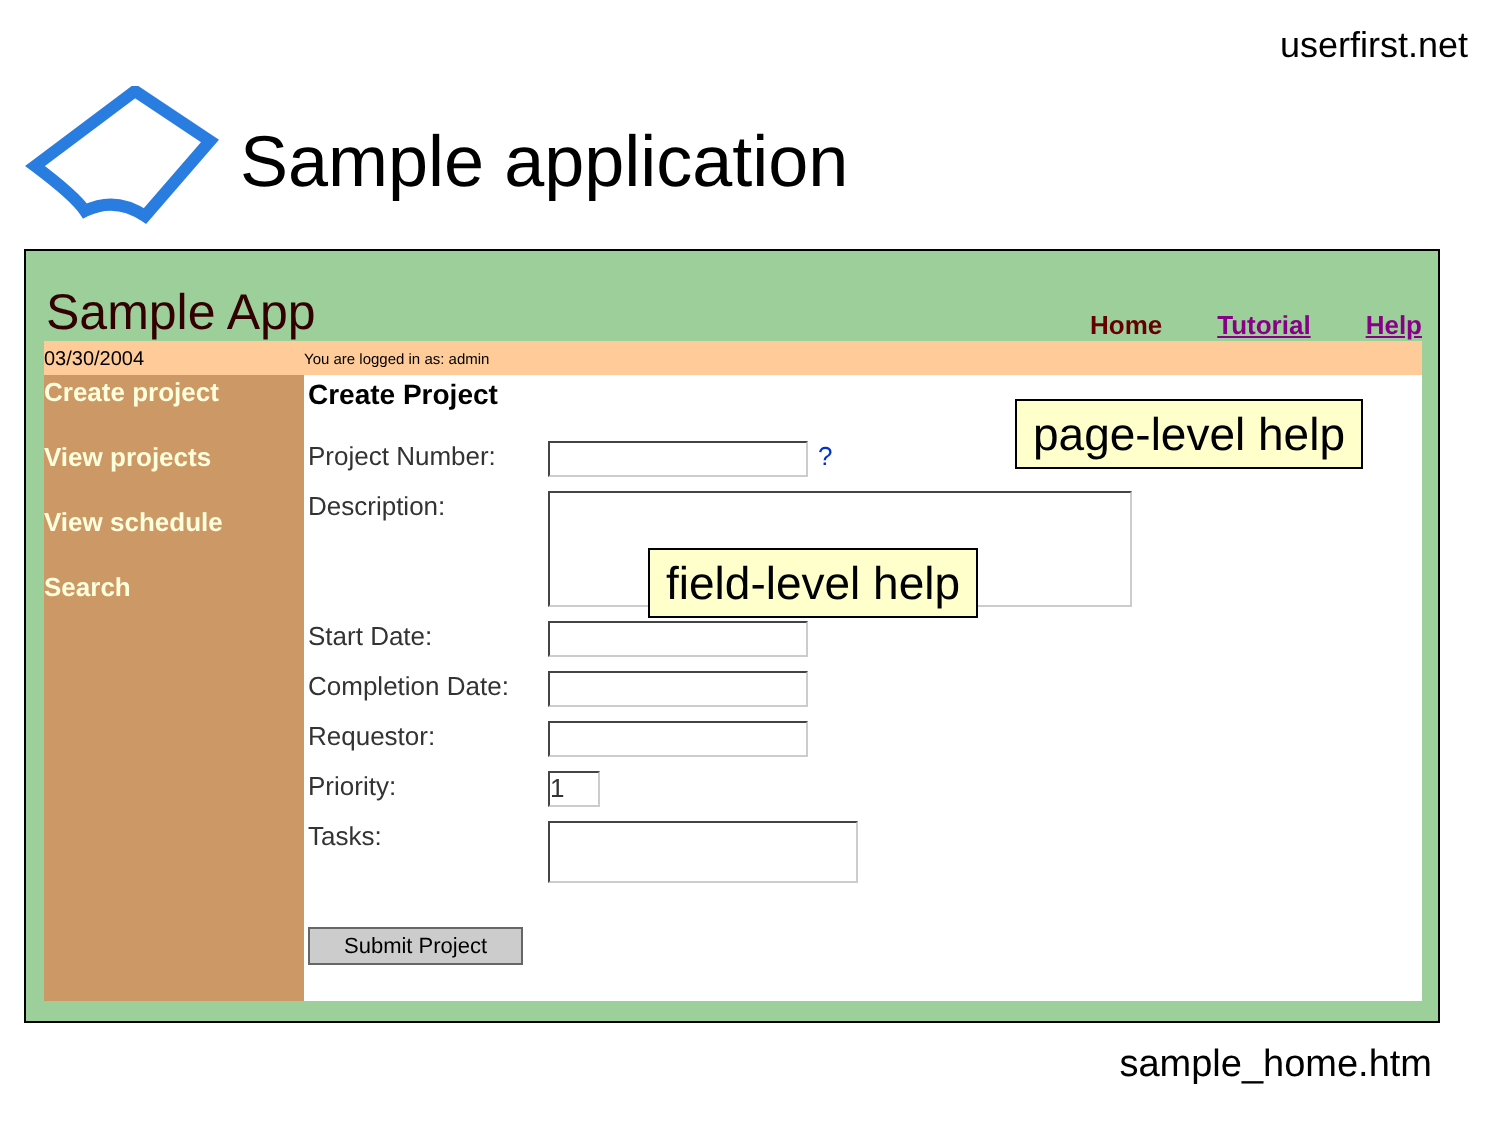userfirst.net
Sample application
Sample App
Home Tutorial Help
03/30/2004
You are logged in as: admin
Create project
View projects
View schedule
Search
Create Project
Project Number: ?
Description:
Start Date:
Completion Date:
Requestor:
Priority:
1
Tasks:
Submit Project
page-level help
field-level help
sample_home.htm